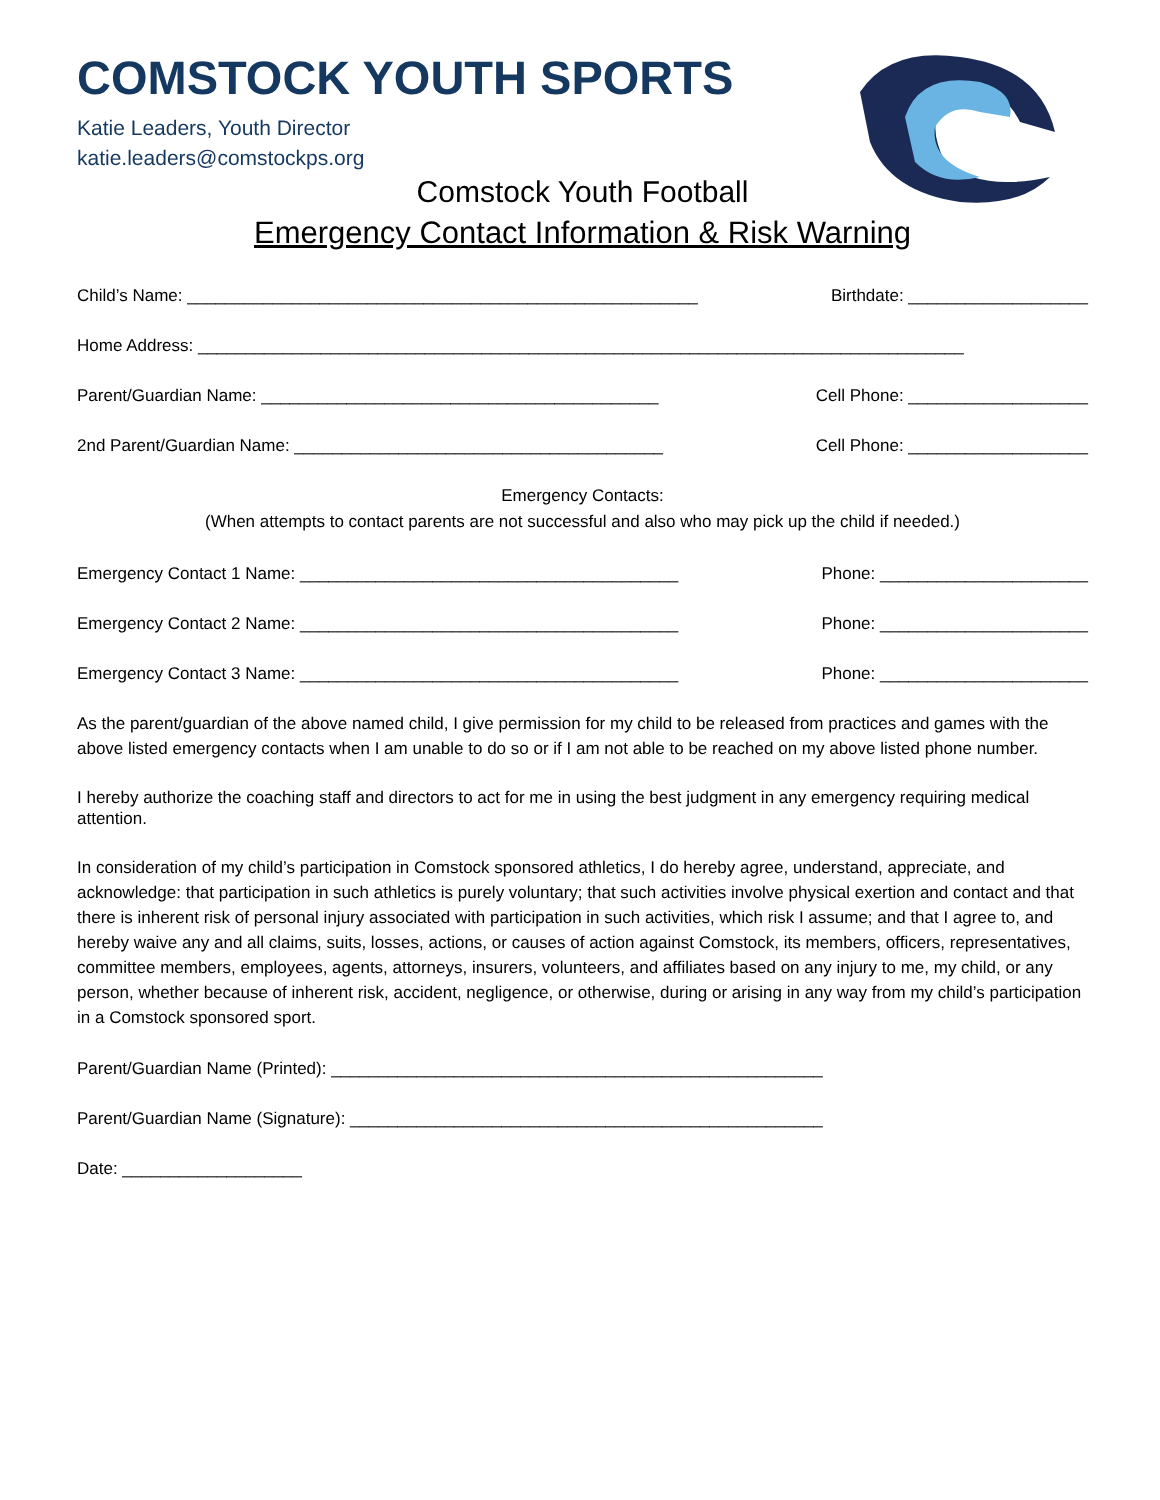COMSTOCK YOUTH SPORTS
Katie Leaders, Youth Director
katie.leaders@comstockps.org
Comstock Youth Football
Emergency Contact Information & Risk Warning
Child’s Name: ______________________________________________________ Birthdate: ___________________
Home Address: _________________________________________________________________________________
Parent/Guardian Name: __________________________________________ Cell Phone: ___________________
2nd Parent/Guardian Name: _______________________________________ Cell Phone: ___________________
Emergency Contacts:
(When attempts to contact parents are not successful and also who may pick up the child if needed.)
Emergency Contact 1 Name: ________________________________________ Phone: ______________________
Emergency Contact 2 Name: ________________________________________ Phone: ______________________
Emergency Contact 3 Name: ________________________________________ Phone: ______________________
As the parent/guardian of the above named child, I give permission for my child to be released from practices and games with the above listed emergency contacts when I am unable to do so or if I am not able to be reached on my above listed phone number.
I hereby authorize the coaching staff and directors to act for me in using the best judgment in any emergency requiring medical attention.
In consideration of my child’s participation in Comstock sponsored athletics, I do hereby agree, understand, appreciate, and acknowledge: that participation in such athletics is purely voluntary; that such activities involve physical exertion and contact and that there is inherent risk of personal injury associated with participation in such activities, which risk I assume; and that I agree to, and hereby waive any and all claims, suits, losses, actions, or causes of action against Comstock, its members, officers, representatives, committee members, employees, agents, attorneys, insurers, volunteers, and affiliates based on any injury to me, my child, or any person, whether because of inherent risk, accident, negligence, or otherwise, during or arising in any way from my child’s participation in a Comstock sponsored sport.
Parent/Guardian Name (Printed): ____________________________________________________
Parent/Guardian Name (Signature): __________________________________________________
Date: ___________________